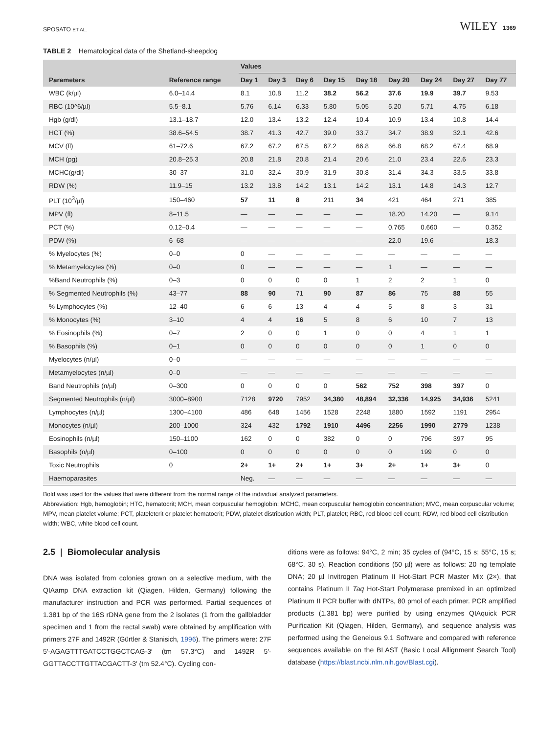SPOSATO ET AL. WILEY 1369
TABLE 2 Hematological data of the Shetland-sheepdog
| | | Values | | | | | | | | |
| --- | --- | --- | --- | --- | --- | --- | --- | --- | --- | --- |
| Parameters | Reference range | Day 1 | Day 3 | Day 6 | Day 15 | Day 18 | Day 20 | Day 24 | Day 27 | Day 77 |
| WBC (k/µl) | 6.0–14.4 | 8.1 | 10.8 | 11.2 | 38.2 | 56.2 | 37.6 | 19.9 | 39.7 | 9.53 |
| RBC (10^6/µl) | 5.5–8.1 | 5.76 | 6.14 | 6.33 | 5.80 | 5.05 | 5.20 | 5.71 | 4.75 | 6.18 |
| Hgb (g/dl) | 13.1–18.7 | 12.0 | 13.4 | 13.2 | 12.4 | 10.4 | 10.9 | 13.4 | 10.8 | 14.4 |
| HCT (%) | 38.6–54.5 | 38.7 | 41.3 | 42.7 | 39.0 | 33.7 | 34.7 | 38.9 | 32.1 | 42.6 |
| MCV (fl) | 61–72.6 | 67.2 | 67.2 | 67.5 | 67.2 | 66.8 | 66.8 | 68.2 | 67.4 | 68.9 |
| MCH (pg) | 20.8–25.3 | 20.8 | 21.8 | 20.8 | 21.4 | 20.6 | 21.0 | 23.4 | 22.6 | 23.3 |
| MCHC(g/dl) | 30–37 | 31.0 | 32.4 | 30.9 | 31.9 | 30.8 | 31.4 | 34.3 | 33.5 | 33.8 |
| RDW (%) | 11.9–15 | 13.2 | 13.8 | 14.2 | 13.1 | 14.2 | 13.1 | 14.8 | 14.3 | 12.7 |
| PLT (10<sup>3</sup>/µl) | 150–460 | 57 | 11 | 8 | 211 | 34 | 421 | 464 | 271 | 385 |
| MPV (fl) | 8–11.5 | — | — | — | — | — | 18.20 | 14.20 | — | 9.14 |
| PCT (%) | 0.12–0.4 | — | — | — | — | — | 0.765 | 0.660 | — | 0.352 |
| PDW (%) | 6–68 | — | — | — | — | — | 22.0 | 19.6 | — | 18.3 |
| % Myelocytes (%) | 0–0 | 0 | — | — | — | — | — | — | — | — |
| % Metamyelocytes (%) | 0–0 | 0 | — | — | — | — | 1 | — | — | — |
| %Band Neutrophils (%) | 0–3 | 0 | 0 | 0 | 0 | 1 | 2 | 2 | 1 | 0 |
| % Segmented Neutrophils (%) | 43–77 | 88 | 90 | 71 | 90 | 87 | 86 | 75 | 88 | 55 |
| % Lymphocytes (%) | 12–40 | 6 | 6 | 13 | 4 | 4 | 5 | 8 | 3 | 31 |
| % Monocytes (%) | 3–10 | 4 | 4 | 16 | 5 | 8 | 6 | 10 | 7 | 13 |
| % Eosinophils (%) | 0–7 | 2 | 0 | 0 | 1 | 0 | 0 | 4 | 1 | 1 |
| % Basophils (%) | 0–1 | 0 | 0 | 0 | 0 | 0 | 0 | 1 | 0 | 0 |
| Myelocytes (n/µl) | 0–0 | — | — | — | — | — | — | — | — | — |
| Metamyelocytes (n/µl) | 0–0 | — | — | — | — | — | — | — | — | — |
| Band Neutrophils (n/µl) | 0–300 | 0 | 0 | 0 | 0 | 562 | 752 | 398 | 397 | 0 |
| Segmented Neutrophils (n/µl) | 3000–8900 | 7128 | 9720 | 7952 | 34,380 | 48,894 | 32,336 | 14,925 | 34,936 | 5241 |
| Lymphocytes (n/µl) | 1300–4100 | 486 | 648 | 1456 | 1528 | 2248 | 1880 | 1592 | 1191 | 2954 |
| Monocytes (n/µl) | 200–1000 | 324 | 432 | 1792 | 1910 | 4496 | 2256 | 1990 | 2779 | 1238 |
| Eosinophils (n/µl) | 150–1100 | 162 | 0 | 0 | 382 | 0 | 0 | 796 | 397 | 95 |
| Basophils (n/µl) | 0–100 | 0 | 0 | 0 | 0 | 0 | 0 | 199 | 0 | 0 |
| Toxic Neutrophils | 0 | 2+ | 1+ | 2+ | 1+ | 3+ | 2+ | 1+ | 3+ | 0 |
| Haemoparasites | | Neg. | — | — | — | — | — | — | — | — |
Bold was used for the values that were different from the normal range of the individual analyzed parameters.
Abbreviation: Hgb, hemoglobin; HTC, hematocrit; MCH, mean corpuscular hemoglobin; MCHC, mean corpuscular hemoglobin concentration; MVC, mean corpuscular volume; MPV, mean platelet volume; PCT, plateletcrit or platelet hematocrit; PDW, platelet distribution width; PLT, platelet; RBC, red blood cell count; RDW, red blood cell distribution width; WBC, white blood cell count.
2.5 | Biomolecular analysis
DNA was isolated from colonies grown on a selective medium, with the QIAamp DNA extraction kit (Qiagen, Hilden, Germany) following the manufacturer instruction and PCR was performed. Partial sequences of 1.381 bp of the 16S rDNA gene from the 2 isolates (1 from the gallbladder specimen and 1 from the rectal swab) were obtained by amplification with primers 27F and 1492R (Gürtler & Stanisich, 1996). The primers were: 27F 5′-AGAGTTTGATCCTGGCTCAG-3′ (tm 57.3°C) and 1492R 5′-GGTTACCTTGTTACGACTT-3′ (tm 52.4°C). Cycling con-
ditions were as follows: 94°C, 2 min; 35 cycles of (94°C, 15 s; 55°C, 15 s; 68°C, 30 s). Reaction conditions (50 µl) were as follows: 20 ng template DNA; 20 µl Invitrogen Platinum II Hot-Start PCR Master Mix (2×), that contains Platinum II Taq Hot-Start Polymerase premixed in an optimized Platinum II PCR buffer with dNTPs, 80 pmol of each primer. PCR amplified products (1.381 bp) were purified by using enzymes QIAquick PCR Purification Kit (Qiagen, Hilden, Germany), and sequence analysis was performed using the Geneious 9.1 Software and compared with reference sequences available on the BLAST (Basic Local Allignment Search Tool) database (https://blast.ncbi.nlm.nih.gov/Blast.cgi).